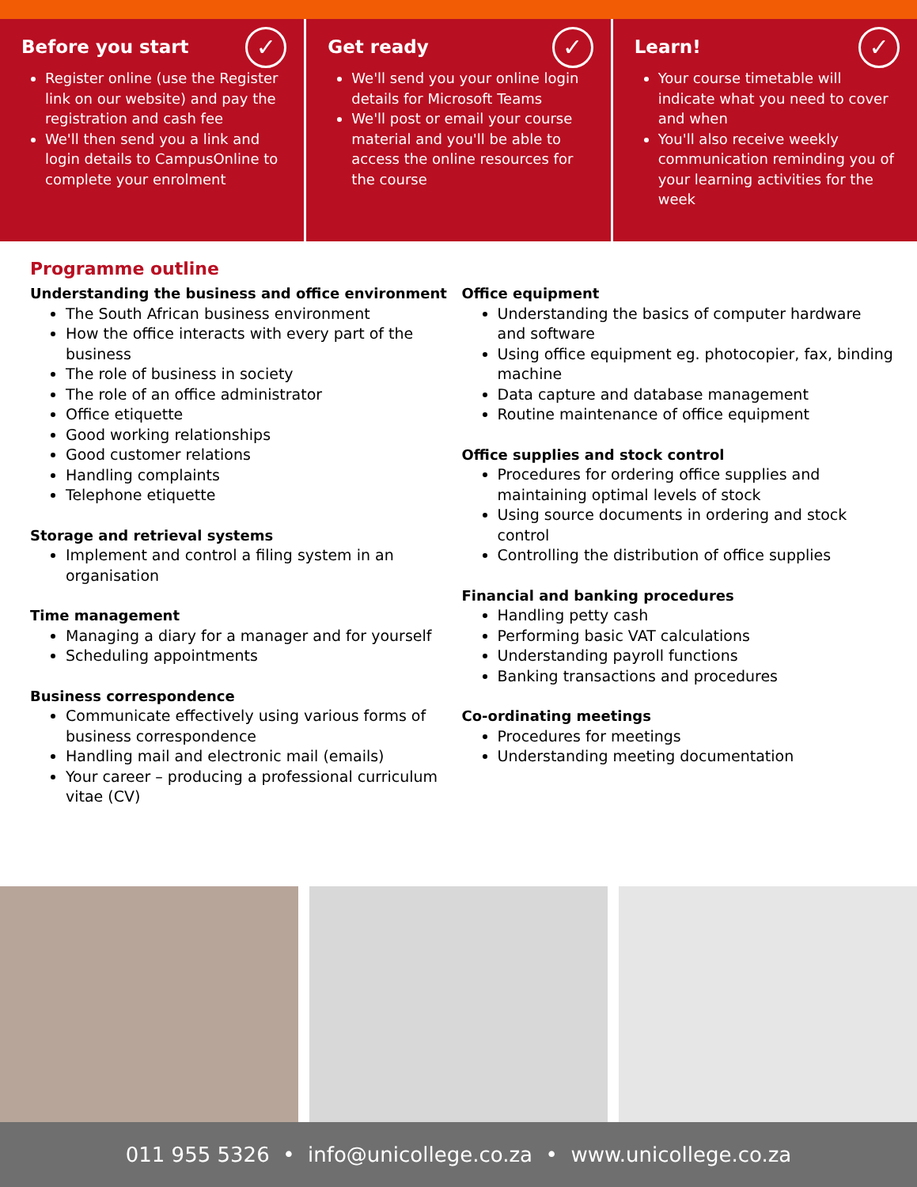✓
Before you start
Register online (use the Register link on our website) and pay the registration and cash fee
We'll then send you a link and login details to CampusOnline to complete your enrolment
✓
Get ready
We'll send you your online login details for Microsoft Teams
We'll post or email your course material and you'll be able to access the online resources for the course
✓
Learn!
Your course timetable will indicate what you need to cover and when
You'll also receive weekly communication reminding you of your learning activities for the week
Programme outline
Understanding the business and office environment
The South African business environment
How the office interacts with every part of the business
The role of business in society
The role of an office administrator
Office etiquette
Good working relationships
Good customer relations
Handling complaints
Telephone etiquette
Storage and retrieval systems
Implement and control a filing system in an organisation
Time management
Managing a diary for a manager and for yourself
Scheduling appointments
Business correspondence
Communicate effectively using various forms of business correspondence
Handling mail and electronic mail (emails)
Your career – producing a professional curriculum vitae (CV)
Office equipment
Understanding the basics of computer hardware and software
Using office equipment eg. photocopier, fax, binding machine
Data capture and database management
Routine maintenance of office equipment
Office supplies and stock control
Procedures for ordering office supplies and maintaining optimal levels of stock
Using source documents in ordering and stock control
Controlling the distribution of office supplies
Financial and banking procedures
Handling petty cash
Performing basic VAT calculations
Understanding payroll functions
Banking transactions and procedures
Co-ordinating meetings
Procedures for meetings
Understanding meeting documentation
011 955 5326 • info@unicollege.co.za • www.unicollege.co.za